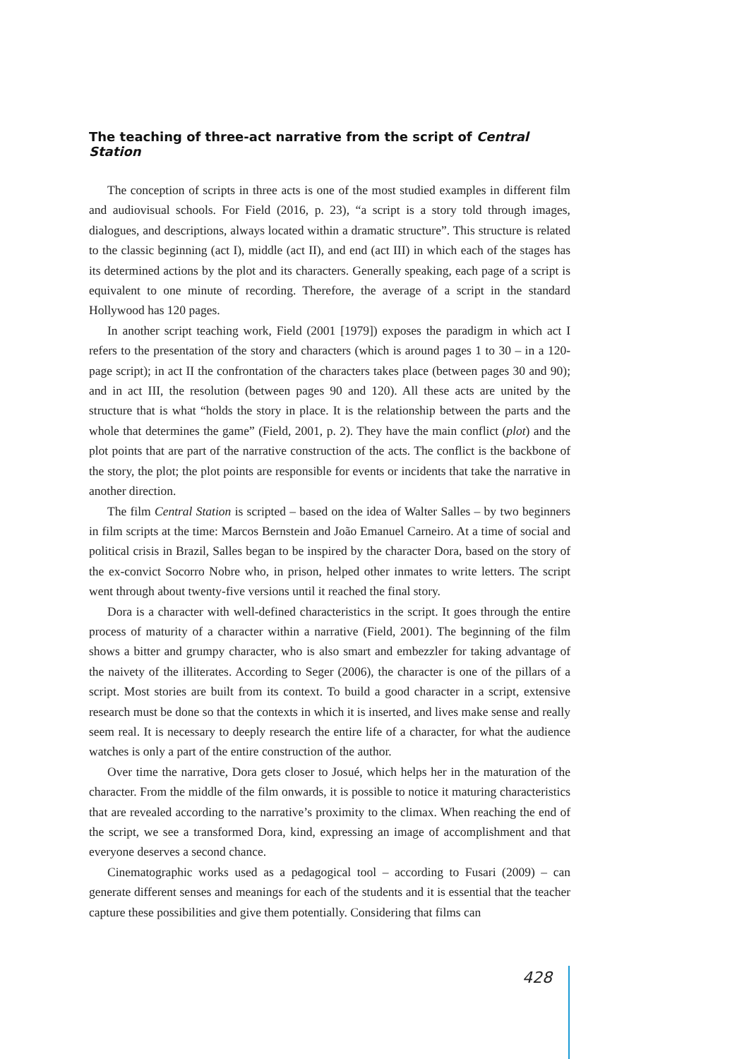The teaching of three-act narrative from the script of Central Station
The conception of scripts in three acts is one of the most studied examples in different film and audiovisual schools. For Field (2016, p. 23), “a script is a story told through images, dialogues, and descriptions, always located within a dramatic structure”. This structure is related to the classic beginning (act I), middle (act II), and end (act III) in which each of the stages has its determined actions by the plot and its characters. Generally speaking, each page of a script is equivalent to one minute of recording. Therefore, the average of a script in the standard Hollywood has 120 pages.
In another script teaching work, Field (2001 [1979]) exposes the paradigm in which act I refers to the presentation of the story and characters (which is around pages 1 to 30 – in a 120-page script); in act II the confrontation of the characters takes place (between pages 30 and 90); and in act III, the resolution (between pages 90 and 120). All these acts are united by the structure that is what “holds the story in place. It is the relationship between the parts and the whole that determines the game” (Field, 2001, p. 2). They have the main conflict (plot) and the plot points that are part of the narrative construction of the acts. The conflict is the backbone of the story, the plot; the plot points are responsible for events or incidents that take the narrative in another direction.
The film Central Station is scripted – based on the idea of Walter Salles – by two beginners in film scripts at the time: Marcos Bernstein and João Emanuel Carneiro. At a time of social and political crisis in Brazil, Salles began to be inspired by the character Dora, based on the story of the ex-convict Socorro Nobre who, in prison, helped other inmates to write letters. The script went through about twenty-five versions until it reached the final story.
Dora is a character with well-defined characteristics in the script. It goes through the entire process of maturity of a character within a narrative (Field, 2001). The beginning of the film shows a bitter and grumpy character, who is also smart and embezzler for taking advantage of the naivety of the illiterates. According to Seger (2006), the character is one of the pillars of a script. Most stories are built from its context. To build a good character in a script, extensive research must be done so that the contexts in which it is inserted, and lives make sense and really seem real. It is necessary to deeply research the entire life of a character, for what the audience watches is only a part of the entire construction of the author.
Over time the narrative, Dora gets closer to Josué, which helps her in the maturation of the character. From the middle of the film onwards, it is possible to notice it maturing characteristics that are revealed according to the narrative’s proximity to the climax. When reaching the end of the script, we see a transformed Dora, kind, expressing an image of accomplishment and that everyone deserves a second chance.
Cinematographic works used as a pedagogical tool – according to Fusari (2009) – can generate different senses and meanings for each of the students and it is essential that the teacher capture these possibilities and give them potentially. Considering that films can
428